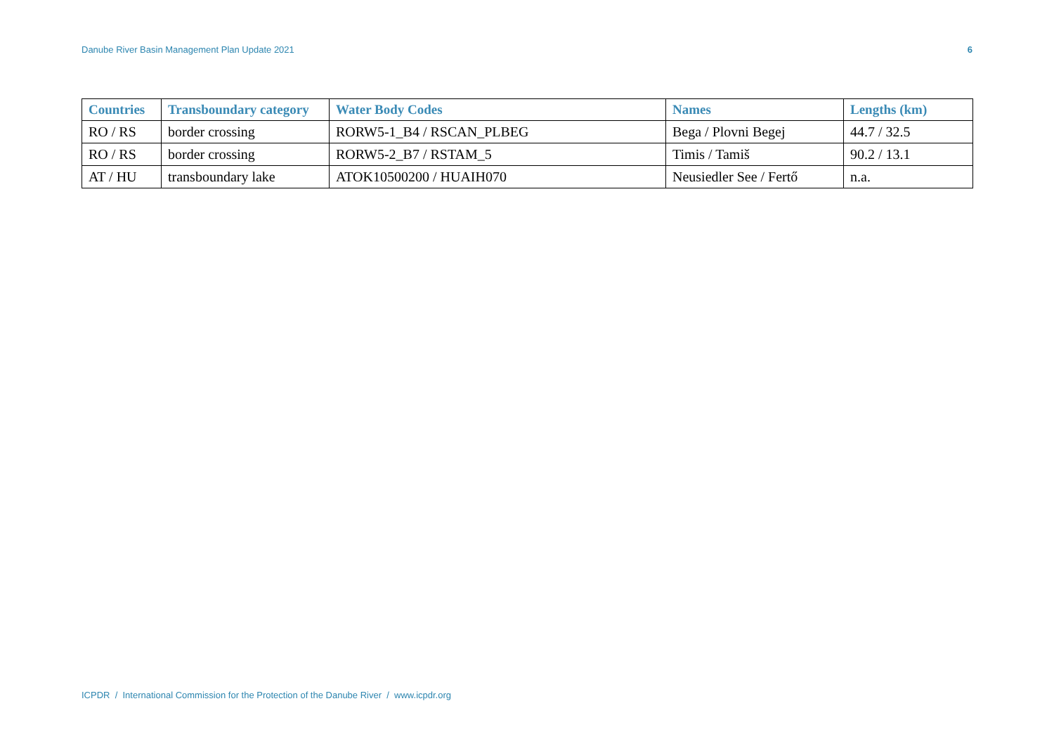Danube River Basin Management Plan Update 2021 6
| Countries | Transboundary category | Water Body Codes | Names | Lengths (km) |
| --- | --- | --- | --- | --- |
| RO / RS | border crossing | RORW5-1_B4 / RSCAN_PLBEG | Bega / Plovni Begej | 44.7 / 32.5 |
| RO / RS | border crossing | RORW5-2_B7 / RSTAM_5 | Timis / Tamiš | 90.2 / 13.1 |
| AT / HU | transboundary lake | ATOK10500200 / HUAIH070 | Neusiedler See / Fertő | n.a. |
ICPDR / International Commission for the Protection of the Danube River / www.icpdr.org